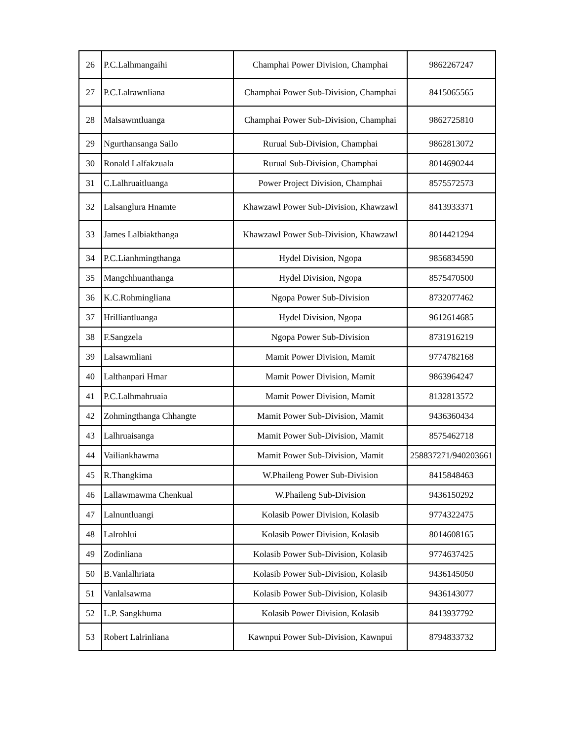| 26 | P.C.Lalhmangaihi | Champhai Power Division, Champhai | 9862267247 |
| 27 | P.C.Lalrawnliana | Champhai Power Sub-Division, Champhai | 8415065565 |
| 28 | Malsawmtluanga | Champhai Power Sub-Division, Champhai | 9862725810 |
| 29 | Ngurthansanga Sailo | Rurual Sub-Division, Champhai | 9862813072 |
| 30 | Ronald Lalfakzuala | Rurual Sub-Division, Champhai | 8014690244 |
| 31 | C.Lalhruaitluanga | Power Project Division, Champhai | 8575572573 |
| 32 | Lalsanglura Hnamte | Khawzawl Power Sub-Division, Khawzawl | 8413933371 |
| 33 | James Lalbiakthanga | Khawzawl Power Sub-Division, Khawzawl | 8014421294 |
| 34 | P.C.Lianhmingthanga | Hydel Division, Ngopa | 9856834590 |
| 35 | Mangchhuanthanga | Hydel Division, Ngopa | 8575470500 |
| 36 | K.C.Rohmingliana | Ngopa Power Sub-Division | 8732077462 |
| 37 | Hrilliantluanga | Hydel Division, Ngopa | 9612614685 |
| 38 | F.Sangzela | Ngopa Power Sub-Division | 8731916219 |
| 39 | Lalsawmliani | Mamit Power Division, Mamit | 9774782168 |
| 40 | Lalthanpari Hmar | Mamit Power Division, Mamit | 9863964247 |
| 41 | P.C.Lalhmahruaia | Mamit Power Division, Mamit | 8132813572 |
| 42 | Zohmingthanga Chhangte | Mamit Power Sub-Division, Mamit | 9436360434 |
| 43 | Lalhruaisanga | Mamit Power Sub-Division, Mamit | 8575462718 |
| 44 | Vailiankhawma | Mamit Power Sub-Division, Mamit | 258837271/940203661 |
| 45 | R.Thangkima | W.Phaileng Power Sub-Division | 8415848463 |
| 46 | Lallawmawma Chenkual | W.Phaileng Sub-Division | 9436150292 |
| 47 | Lalnuntluangi | Kolasib Power Division, Kolasib | 9774322475 |
| 48 | Lalrohlui | Kolasib Power Division, Kolasib | 8014608165 |
| 49 | Zodinliana | Kolasib Power Sub-Division, Kolasib | 9774637425 |
| 50 | B.Vanlalhriata | Kolasib Power Sub-Division, Kolasib | 9436145050 |
| 51 | Vanlalsawma | Kolasib Power Sub-Division, Kolasib | 9436143077 |
| 52 | L.P. Sangkhuma | Kolasib Power Division, Kolasib | 8413937792 |
| 53 | Robert Lalrinliana | Kawnpui Power Sub-Division, Kawnpui | 8794833732 |